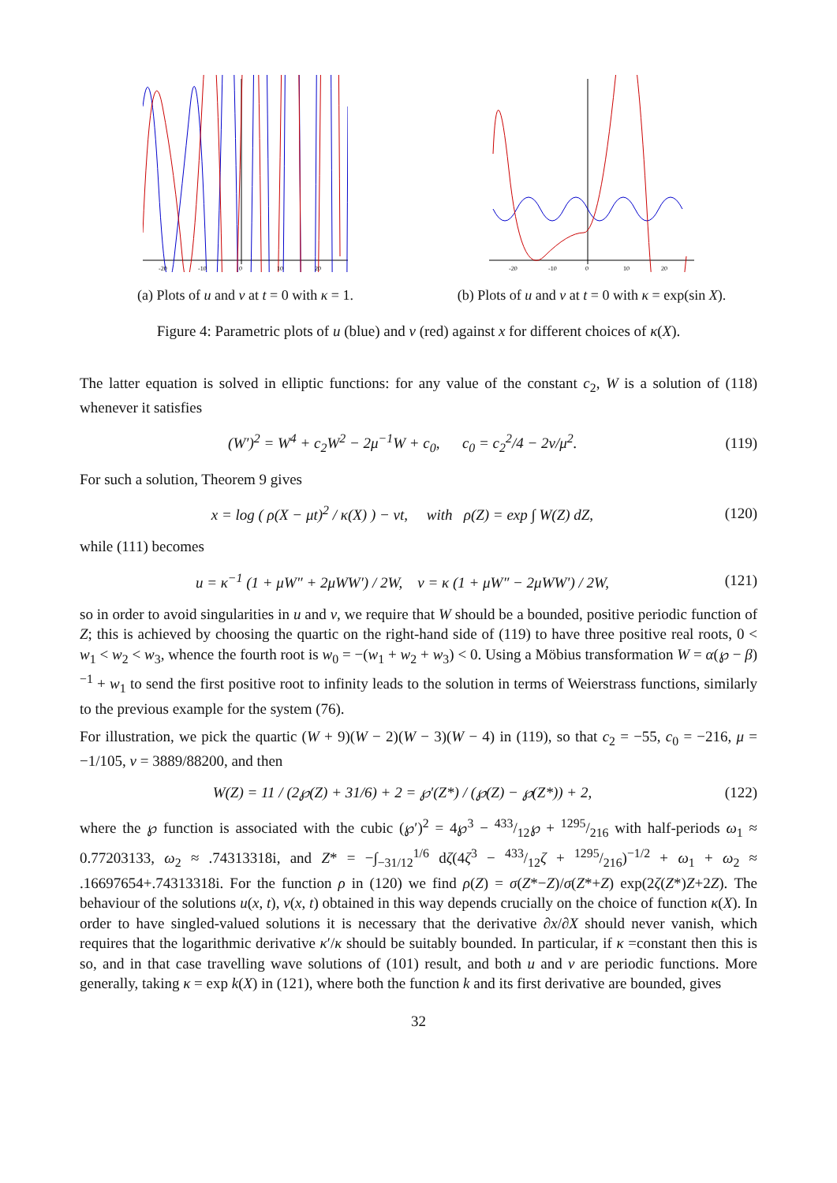-20
-10
0
10
20
(a) Plots of u and v at t = 0 with κ = 1.
-20
-10
0
10
20
(b) Plots of u and v at t = 0 with κ = exp(sin X).
Figure 4: Parametric plots of u (blue) and v (red) against x for different choices of κ(X).
The latter equation is solved in elliptic functions: for any value of the constant c<sub>2</sub>, W is a solution of (118) whenever it satisfies
(W′)<sup>2</sup> = W<sup>4</sup> + c<sub>2</sub>W<sup>2</sup> − 2μ<sup>−1</sup>W + c<sub>0</sub>, c<sub>0</sub> = c<sub>2</sub><sup>2</sup>/4 − 2ν/μ<sup>2</sup>. (119)
For such a solution, Theorem 9 gives
x = log ( ρ(X − μt)<sup>2</sup> / κ(X) ) − νt, with ρ(Z) = exp ∫ W(Z) dZ, (120)
while (111) becomes
u = κ<sup>−1</sup> (1 + μW″ + 2μWW′) / 2W, v = κ (1 + μW″ − 2μWW′) / 2W, (121)
so in order to avoid singularities in u and v, we require that W should be a bounded, positive periodic function of Z; this is achieved by choosing the quartic on the right-hand side of (119) to have three positive real roots, 0 < w<sub>1</sub> < w<sub>2</sub> < w<sub>3</sub>, whence the fourth root is w<sub>0</sub> = −(w<sub>1</sub> + w<sub>2</sub> + w<sub>3</sub>) < 0. Using a Möbius transformation W = α(℘ − β)<sup>−1</sup> + w<sub>1</sub> to send the first positive root to infinity leads to the solution in terms of Weierstrass functions, similarly to the previous example for the system (76).
For illustration, we pick the quartic (W + 9)(W − 2)(W − 3)(W − 4) in (119), so that c<sub>2</sub> = −55, c<sub>0</sub> = −216, μ = −1/105, ν = 3889/88200, and then
W(Z) = 11 / (2℘(Z) + 31/6) + 2 = ℘′(Z*) / (℘(Z) − ℘(Z*)) + 2, (122)
where the ℘ function is associated with the cubic (℘′)<sup>2</sup> = 4℘<sup>3</sup> − 433/12℘ + 1295/216 with half-periods ω<sub>1</sub> ≈ 0.77203133, ω<sub>2</sub> ≈ .74313318i, and Z* = −∫<sub>−31/12</sub><sup>1/6</sup> dζ(4ζ<sup>3</sup> − 433/12ζ + 1295/216)<sup>−1/2</sup> + ω<sub>1</sub> + ω<sub>2</sub> ≈ .16697654+.74313318i. For the function ρ in (120) we find ρ(Z) = σ(Z*−Z)/σ(Z*+Z) exp(2ζ(Z*)Z+2Z). The behaviour of the solutions u(x, t), v(x, t) obtained in this way depends crucially on the choice of function κ(X). In order to have singled-valued solutions it is necessary that the derivative ∂x/∂X should never vanish, which requires that the logarithmic derivative κ′/κ should be suitably bounded. In particular, if κ =constant then this is so, and in that case travelling wave solutions of (101) result, and both u and v are periodic functions. More generally, taking κ = exp k(X) in (121), where both the function k and its first derivative are bounded, gives
32